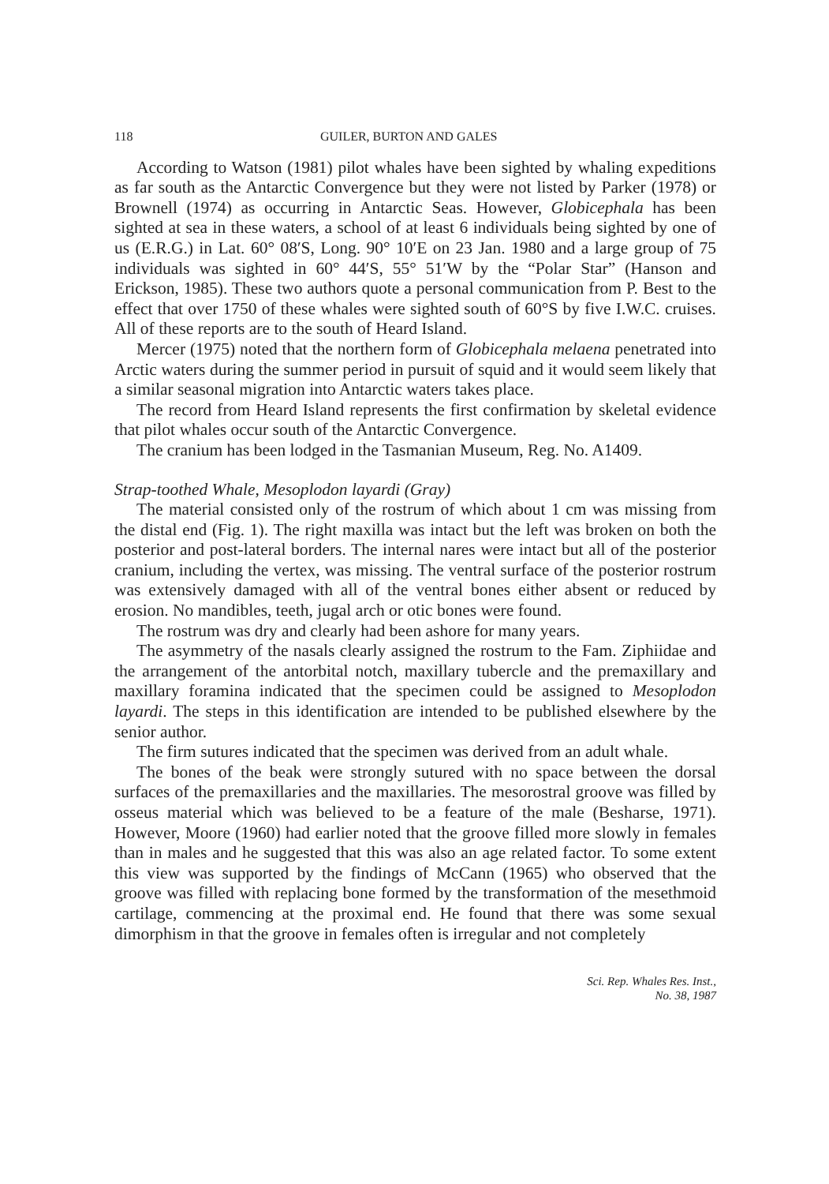118 GUILER, BURTON AND GALES
According to Watson (1981) pilot whales have been sighted by whaling expeditions as far south as the Antarctic Convergence but they were not listed by Parker (1978) or Brownell (1974) as occurring in Antarctic Seas. However, Globicephala has been sighted at sea in these waters, a school of at least 6 individuals being sighted by one of us (E.R.G.) in Lat. 60° 08′S, Long. 90° 10′E on 23 Jan. 1980 and a large group of 75 individuals was sighted in 60° 44′S, 55° 51′W by the “Polar Star” (Hanson and Erickson, 1985). These two authors quote a personal communication from P. Best to the effect that over 1750 of these whales were sighted south of 60°S by five I.W.C. cruises. All of these reports are to the south of Heard Island.
Mercer (1975) noted that the northern form of Globicephala melaena penetrated into Arctic waters during the summer period in pursuit of squid and it would seem likely that a similar seasonal migration into Antarctic waters takes place.
The record from Heard Island represents the first confirmation by skeletal evidence that pilot whales occur south of the Antarctic Convergence.
The cranium has been lodged in the Tasmanian Museum, Reg. No. A1409.
Strap-toothed Whale, Mesoplodon layardi (Gray)
The material consisted only of the rostrum of which about 1 cm was missing from the distal end (Fig. 1). The right maxilla was intact but the left was broken on both the posterior and post-lateral borders. The internal nares were intact but all of the posterior cranium, including the vertex, was missing. The ventral surface of the posterior rostrum was extensively damaged with all of the ventral bones either absent or reduced by erosion. No mandibles, teeth, jugal arch or otic bones were found.
The rostrum was dry and clearly had been ashore for many years.
The asymmetry of the nasals clearly assigned the rostrum to the Fam. Ziphiidae and the arrangement of the antorbital notch, maxillary tubercle and the premaxillary and maxillary foramina indicated that the specimen could be assigned to Mesoplodon layardi. The steps in this identification are intended to be published elsewhere by the senior author.
The firm sutures indicated that the specimen was derived from an adult whale.
The bones of the beak were strongly sutured with no space between the dorsal surfaces of the premaxillaries and the maxillaries. The mesorostral groove was filled by osseus material which was believed to be a feature of the male (Besharse, 1971). However, Moore (1960) had earlier noted that the groove filled more slowly in females than in males and he suggested that this was also an age related factor. To some extent this view was supported by the findings of McCann (1965) who observed that the groove was filled with replacing bone formed by the transformation of the mesethmoid cartilage, commencing at the proximal end. He found that there was some sexual dimorphism in that the groove in females often is irregular and not completely
Sci. Rep. Whales Res. Inst.,
No. 38, 1987